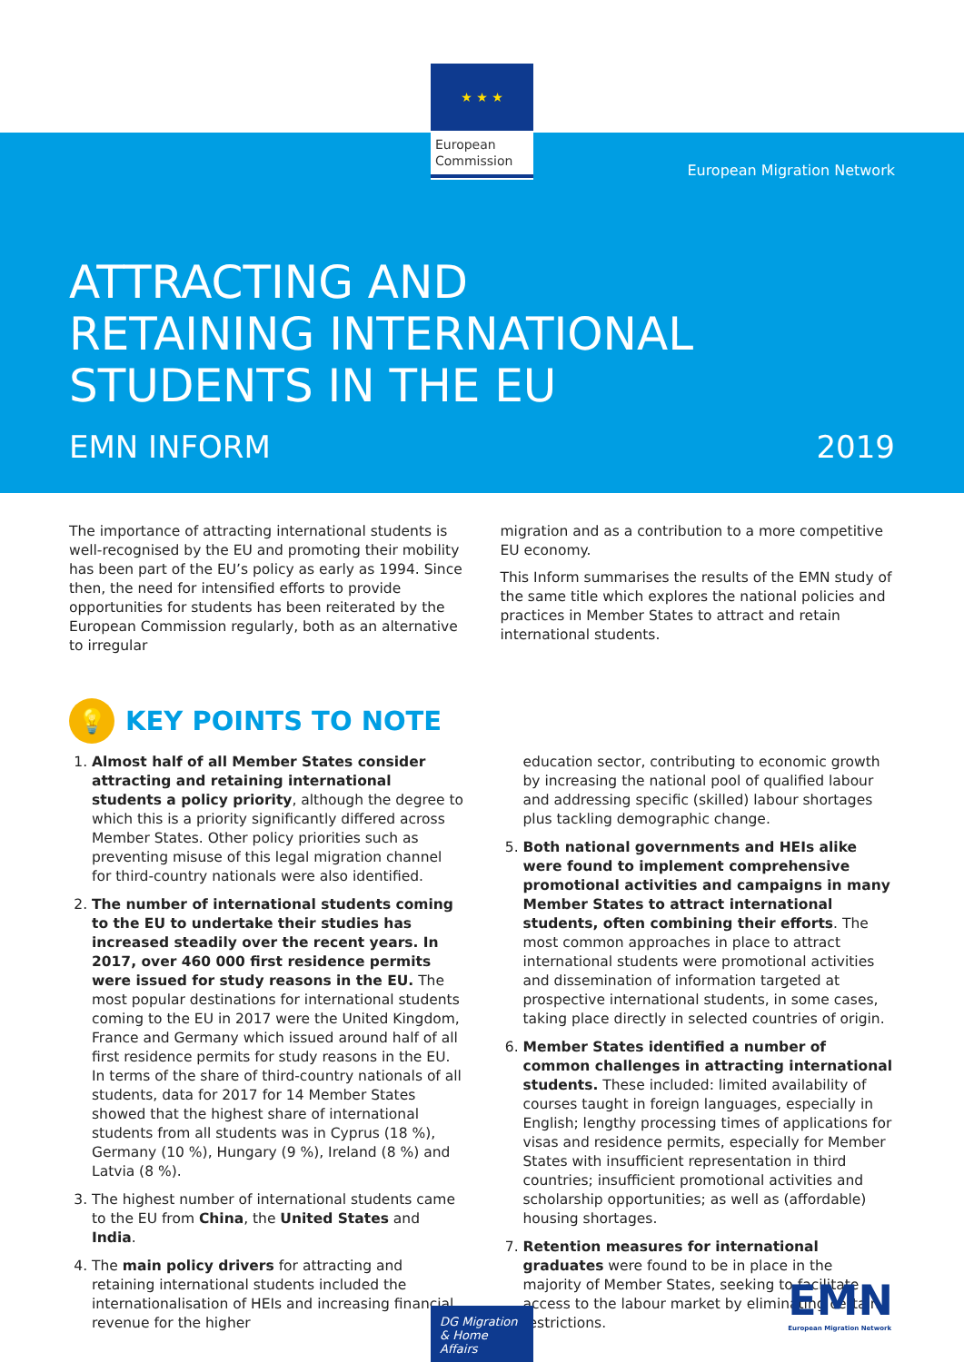★ ★ ★
European Commission
European Migration Network
ATTRACTING AND
RETAINING INTERNATIONAL
STUDENTS IN THE EU
EMN INFORM 2019
The importance of attracting international students is well-recognised by the EU and promoting their mobility has been part of the EU’s policy as early as 1994. Since then, the need for intensified efforts to provide opportunities for students has been reiterated by the European Commission regularly, both as an alternative to irregular
migration and as a contribution to a more competitive EU economy.
This Inform summarises the results of the EMN study of the same title which explores the national policies and practices in Member States to attract and retain international students.
💡 KEY POINTS TO NOTE
1. Almost half of all Member States consider attracting and retaining international students a policy priority, although the degree to which this is a priority significantly differed across Member States. Other policy priorities such as preventing misuse of this legal migration channel for third-country nationals were also identified.
2. The number of international students coming to the EU to undertake their studies has increased steadily over the recent years. In 2017, over 460 000 first residence permits were issued for study reasons in the EU. The most popular destinations for international students coming to the EU in 2017 were the United Kingdom, France and Germany which issued around half of all first residence permits for study reasons in the EU. In terms of the share of third-country nationals of all students, data for 2017 for 14 Member States showed that the highest share of international students from all students was in Cyprus (18 %), Germany (10 %), Hungary (9 %), Ireland (8 %) and Latvia (8 %).
3. The highest number of international students came to the EU from China, the United States and India.
4. The main policy drivers for attracting and retaining international students included the internationalisation of HEIs and increasing financial revenue for the higher
education sector, contributing to economic growth by increasing the national pool of qualified labour and addressing specific (skilled) labour shortages plus tackling demographic change.
5. Both national governments and HEIs alike were found to implement comprehensive promotional activities and campaigns in many Member States to attract international students, often combining their efforts. The most common approaches in place to attract international students were promotional activities and dissemination of information targeted at prospective international students, in some cases, taking place directly in selected countries of origin.
6. Member States identified a number of common challenges in attracting international students. These included: limited availability of courses taught in foreign languages, especially in English; lengthy processing times of applications for visas and residence permits, especially for Member States with insufficient representation in third countries; insufficient promotional activities and scholarship opportunities; as well as (affordable) housing shortages.
7. Retention measures for international graduates were found to be in place in the majority of Member States, seeking to facilitate access to the labour market by eliminating certain restrictions.
DG Migration
& Home Affairs
EMN
European Migration Network